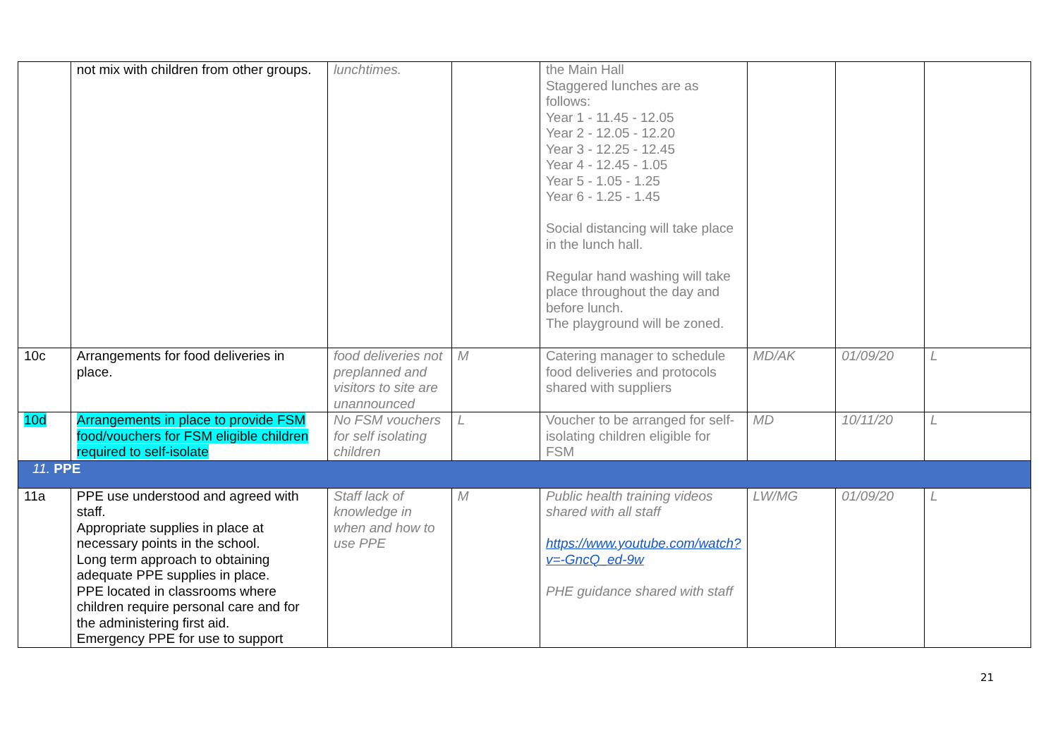| | not mix with children from other groups. | lunchtimes. | | the Main Hall Staggered lunches are as follows: Year 1 - 11.45 - 12.05 Year 2 - 12.05 - 12.20 Year 3 - 12.25 - 12.45 Year 4 - 12.45 - 1.05 Year 5 - 1.05 - 1.25 Year 6 - 1.25 - 1.45 Social distancing will take place in the lunch hall. Regular hand washing will take place throughout the day and before lunch. The playground will be zoned. | | | |
| 10c | Arrangements for food deliveries in place. | food deliveries not preplanned and visitors to site are unannounced | M | Catering manager to schedule food deliveries and protocols shared with suppliers | MD/AK | 01/09/20 | L |
| 10d | Arrangements in place to provide FSM food/vouchers for FSM eligible children required to self-isolate | No FSM vouchers for self isolating children | L | Voucher to be arranged for self-isolating children eligible for FSM | MD | 10/11/20 | L |
| 11. PPE | | | | | | | |
| 11a | PPE use understood and agreed with staff. Appropriate supplies in place at necessary points in the school. Long term approach to obtaining adequate PPE supplies in place. PPE located in classrooms where children require personal care and for the administering first aid. Emergency PPE for use to support | Staff lack of knowledge in when and how to use PPE | M | Public health training videos shared with all staff https://www.youtube.com/watch?v=-GncQ_ed-9w PHE guidance shared with staff | LW/MG | 01/09/20 | L |
21